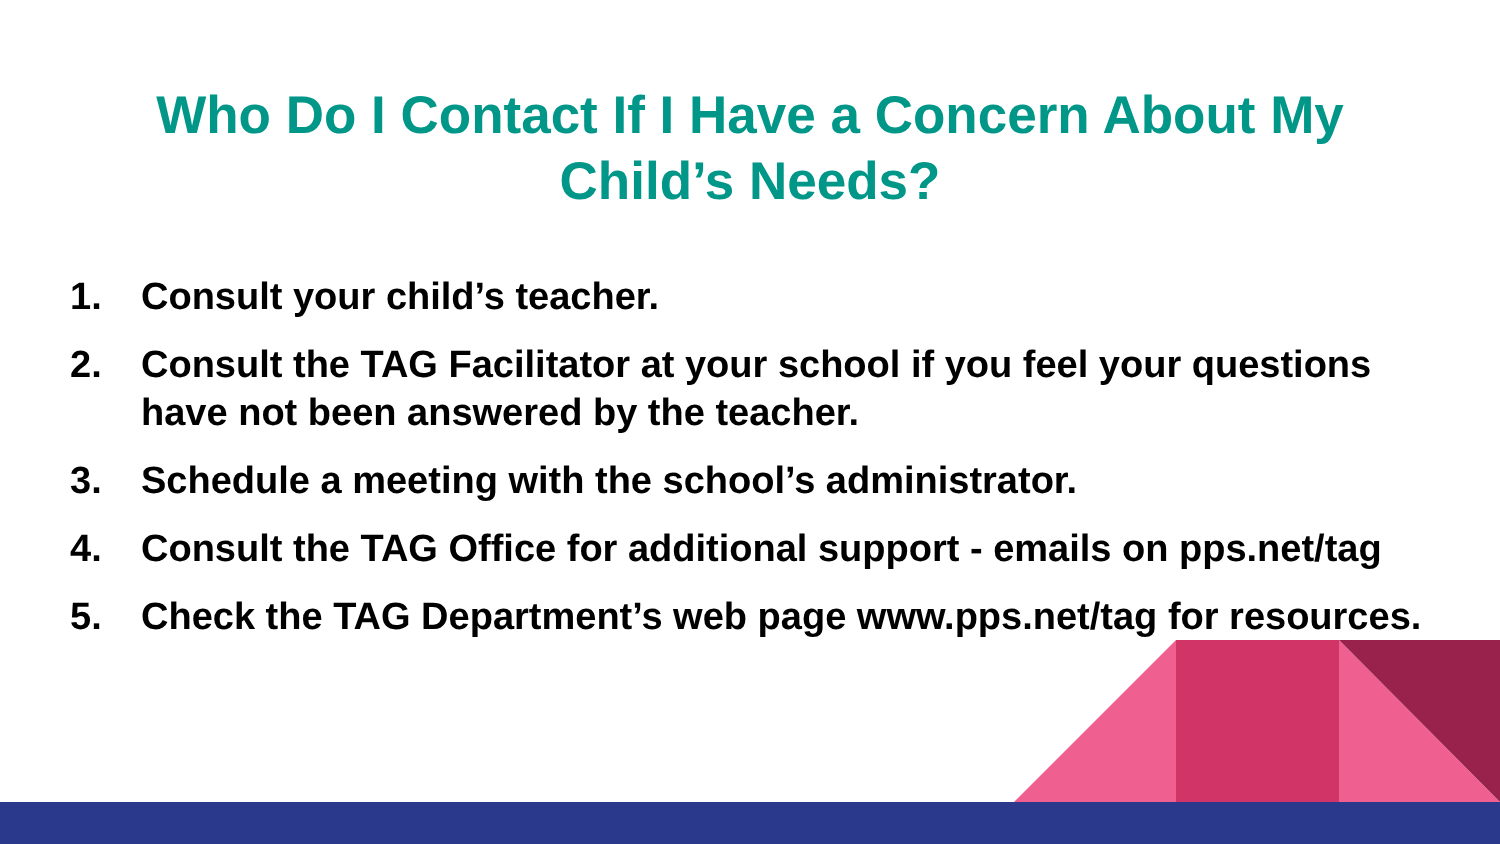Who Do I Contact If I Have a Concern About My
Child’s Needs?
1. Consult your child’s teacher.
2. Consult the TAG Facilitator at your school if you feel your questions have not been answered by the teacher.
3. Schedule a meeting with the school’s administrator.
4. Consult the TAG Office for additional support - emails on pps.net/tag
5. Check the TAG Department’s web page www.pps.net/tag for resources.